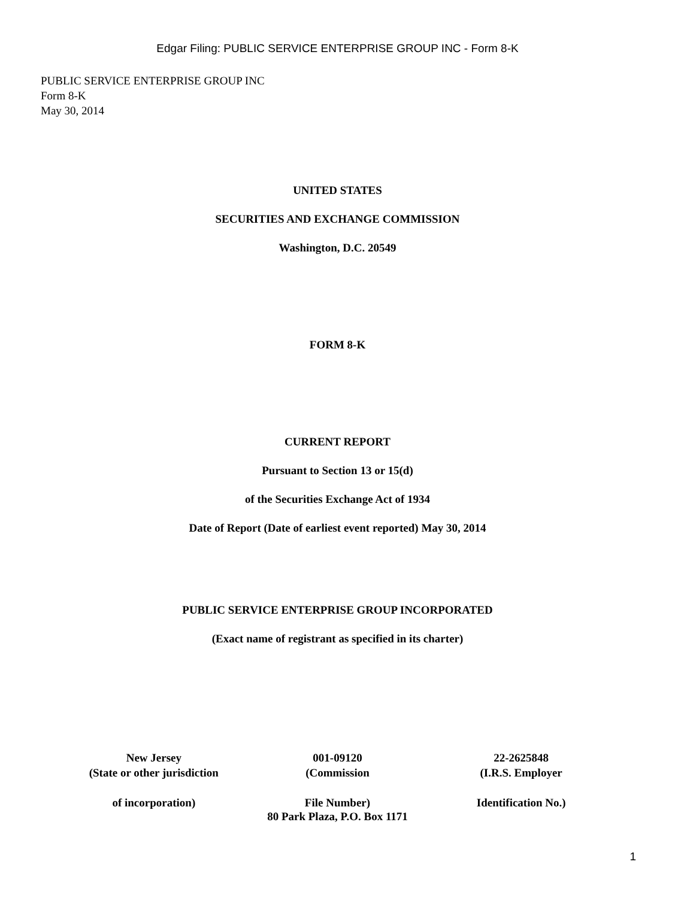Edgar Filing: PUBLIC SERVICE ENTERPRISE GROUP INC - Form 8-K
PUBLIC SERVICE ENTERPRISE GROUP INC
Form 8-K
May 30, 2014
UNITED STATES
SECURITIES AND EXCHANGE COMMISSION
Washington, D.C. 20549
FORM 8-K
CURRENT REPORT
Pursuant to Section 13 or 15(d)
of the Securities Exchange Act of 1934
Date of Report (Date of earliest event reported) May 30, 2014
PUBLIC SERVICE ENTERPRISE GROUP INCORPORATED
(Exact name of registrant as specified in its charter)
| New Jersey | 001-09120 | 22-2625848 |
| (State or other jurisdiction | (Commission | (I.R.S. Employer |
| of incorporation) | File Number) | Identification No.) |
80 Park Plaza, P.O. Box 1171
1